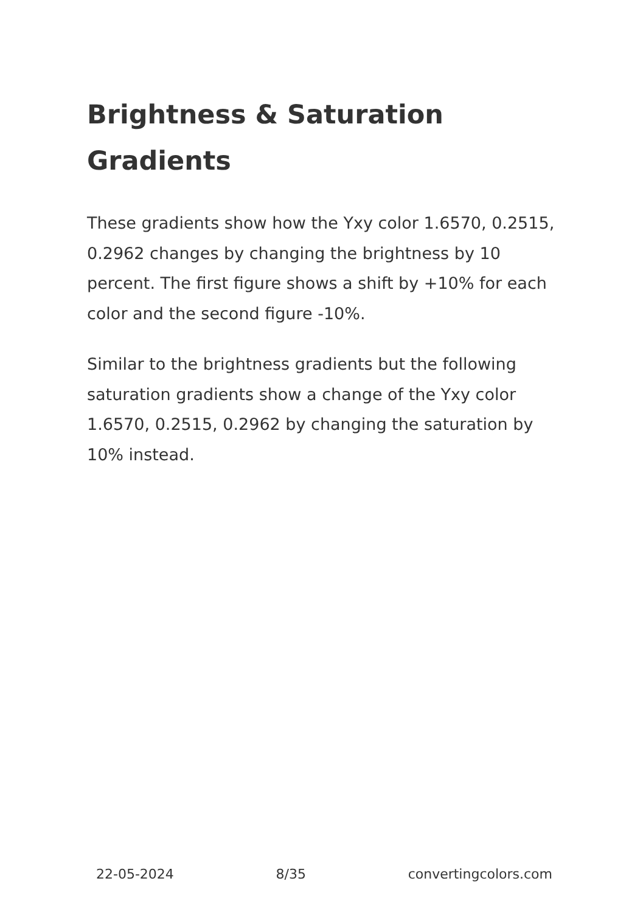Brightness & Saturation Gradients
These gradients show how the Yxy color 1.6570, 0.2515, 0.2962 changes by changing the brightness by 10 percent. The first figure shows a shift by +10% for each color and the second figure -10%.
Similar to the brightness gradients but the following saturation gradients show a change of the Yxy color 1.6570, 0.2515, 0.2962 by changing the saturation by 10% instead.
22-05-2024 8/35 convertingcolors.com